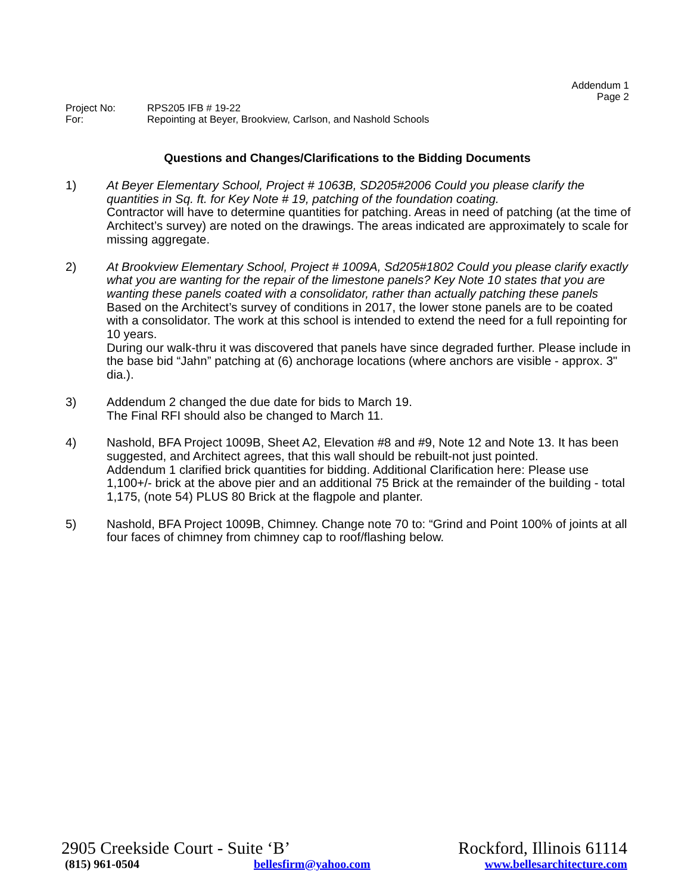Addendum 1
Page 2
Project No: RPS205 IFB # 19-22
For: Repointing at Beyer, Brookview, Carlson, and Nashold Schools
Questions and Changes/Clarifications to the Bidding Documents
1) At Beyer Elementary School, Project # 1063B, SD205#2006 Could you please clarify the quantities in Sq. ft. for Key Note # 19, patching of the foundation coating.
Contractor will have to determine quantities for patching. Areas in need of patching (at the time of Architect’s survey) are noted on the drawings. The areas indicated are approximately to scale for missing aggregate.
2) At Brookview Elementary School, Project # 1009A, Sd205#1802 Could you please clarify exactly what you are wanting for the repair of the limestone panels? Key Note 10 states that you are wanting these panels coated with a consolidator, rather than actually patching these panels
Based on the Architect’s survey of conditions in 2017, the lower stone panels are to be coated with a consolidator. The work at this school is intended to extend the need for a full repointing for 10 years.
During our walk-thru it was discovered that panels have since degraded further. Please include in the base bid “Jahn” patching at (6) anchorage locations (where anchors are visible - approx. 3" dia.).
3) Addendum 2 changed the due date for bids to March 19.
The Final RFI should also be changed to March 11.
4) Nashold, BFA Project 1009B, Sheet A2, Elevation #8 and #9, Note 12 and Note 13. It has been suggested, and Architect agrees, that this wall should be rebuilt-not just pointed.
Addendum 1 clarified brick quantities for bidding. Additional Clarification here: Please use 1,100+/- brick at the above pier and an additional 75 Brick at the remainder of the building - total 1,175, (note 54) PLUS 80 Brick at the flagpole and planter.
5) Nashold, BFA Project 1009B, Chimney. Change note 70 to: “Grind and Point 100% of joints at all four faces of chimney from chimney cap to roof/flashing below.
2905 Creekside Court - Suite ‘B’ Rockford, Illinois 61114
(815) 961-0504 bellesfirm@yahoo.com www.bellesarchitecture.com